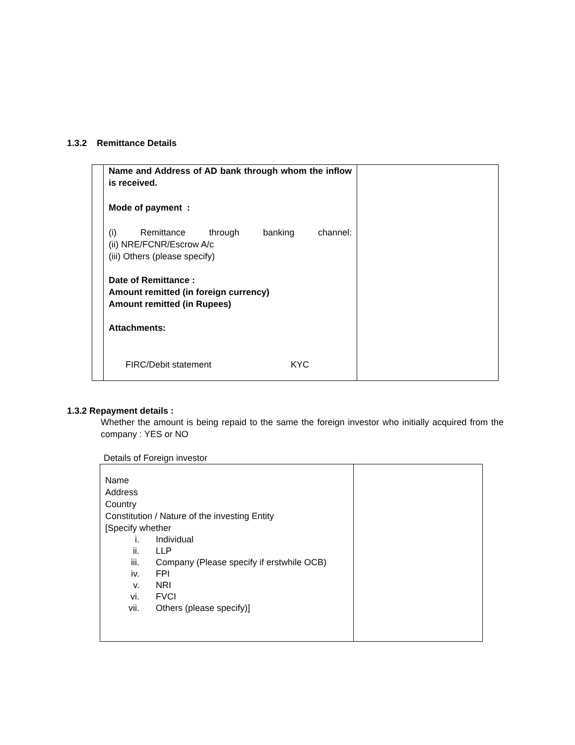1.3.2 Remittance Details
| | Name and Address of AD bank through whom the inflow is received. Mode of payment : (i) Remittance through banking channel: (ii) NRE/FCNR/Escrow A/c (iii) Others (please specify) Date of Remittance : Amount remitted (in foreign currency) Amount remitted (in Rupees) Attachments: FIRC/Debit statement KYC | |
1.3.2 Repayment details :
Whether the amount is being repaid to the same the foreign investor who initially acquired from the company : YES or NO
Details of Foreign investor
| Name Address Country Constitution / Nature of the investing Entity [Specify whether / i. / Individual / / ii. / LLP / / iii. / Company (Please specify if erstwhile OCB) / / iv. / FPI / / v. / NRI / / vi. / FVCI / / vii. / Others (please specify)] / | |